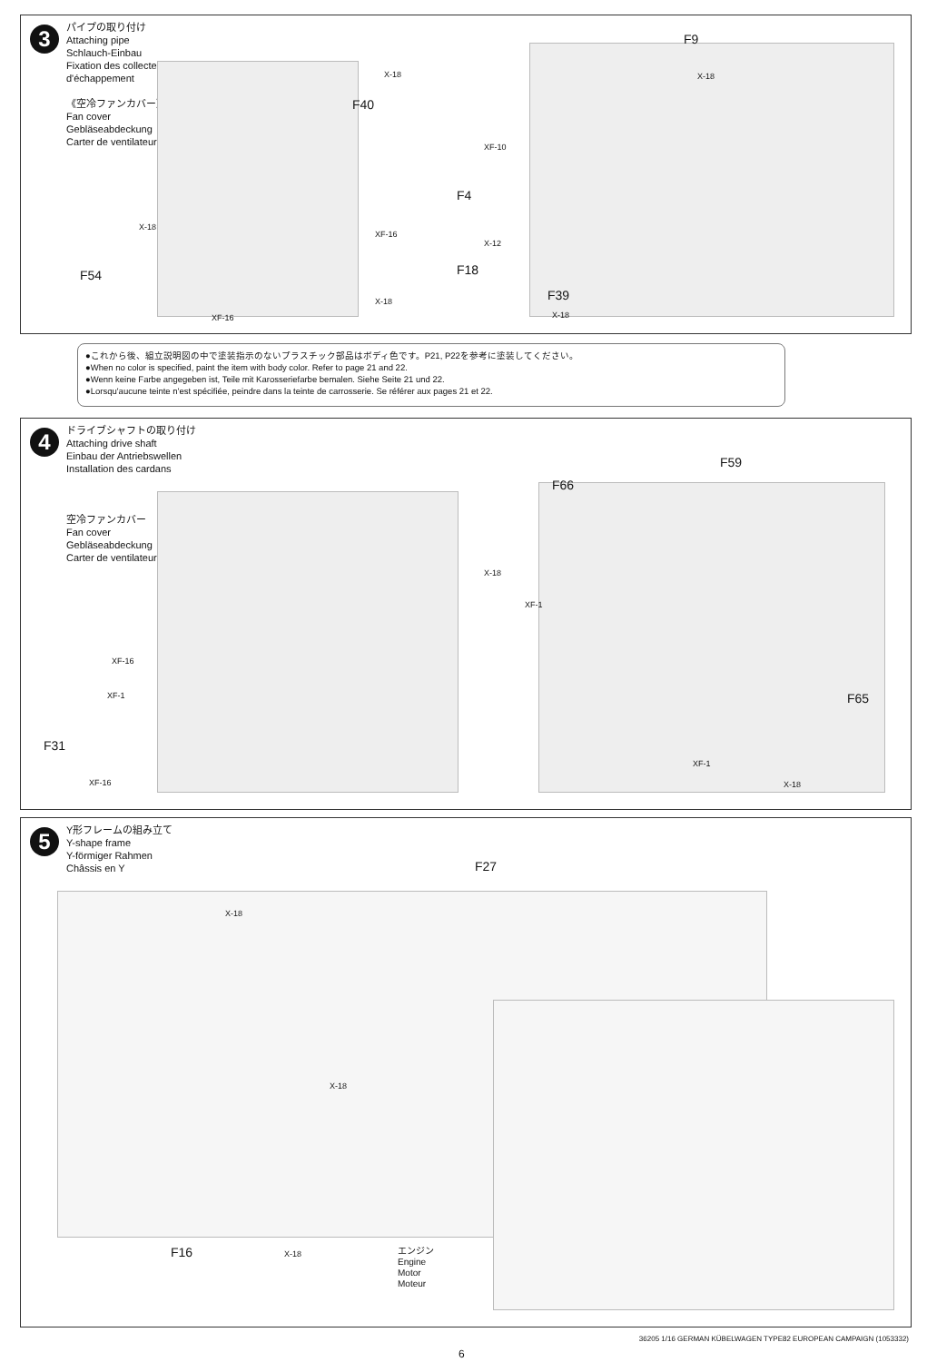3
パイプの取り付け
Attaching pipe
Schlauch-Einbau
Fixation des collecteurs
d'échappement
《空冷ファンカバー》
Fan cover
Gebläseabdeckung
Carter de ventilateur
F40
F9
F18 F54
F4
F39
X-18 X-18
XF-10
XF-16
X-18
X-12
X-18
XF-16 X-18
●これから後、組立説明図の中で塗装指示のないプラスチック部品はボディ色です。P21, P22を参考に塗装してください。
●When no color is specified, paint the item with body color. Refer to page 21 and 22.
●Wenn keine Farbe angegeben ist, Teile mit Karosseriefarbe bemalen. Siehe Seite 21 und 22.
●Lorsqu'aucune teinte n'est spécifiée, peindre dans la teinte de carrosserie. Se référer aux pages 21 et 22.
4
ドライブシャフトの取り付け
Attaching drive shaft
Einbau der Antriebswellen
Installation des cardans
空冷ファンカバー
Fan cover
Gebläseabdeckung
Carter de ventilateur
F66
F59
F65
F31
XF-16
XF-1
XF-16
X-18
XF-1
XF-1
X-18
5
Y形フレームの組み立て
Y-shape frame
Y-förmiger Rahmen
Châssis en Y
F27
F16
X-18
X-18
X-18
エンジン
Engine
Motor
Moteur
36205 1/16 GERMAN KÜBELWAGEN TYPE82 EUROPEAN CAMPAIGN (1053332)
6